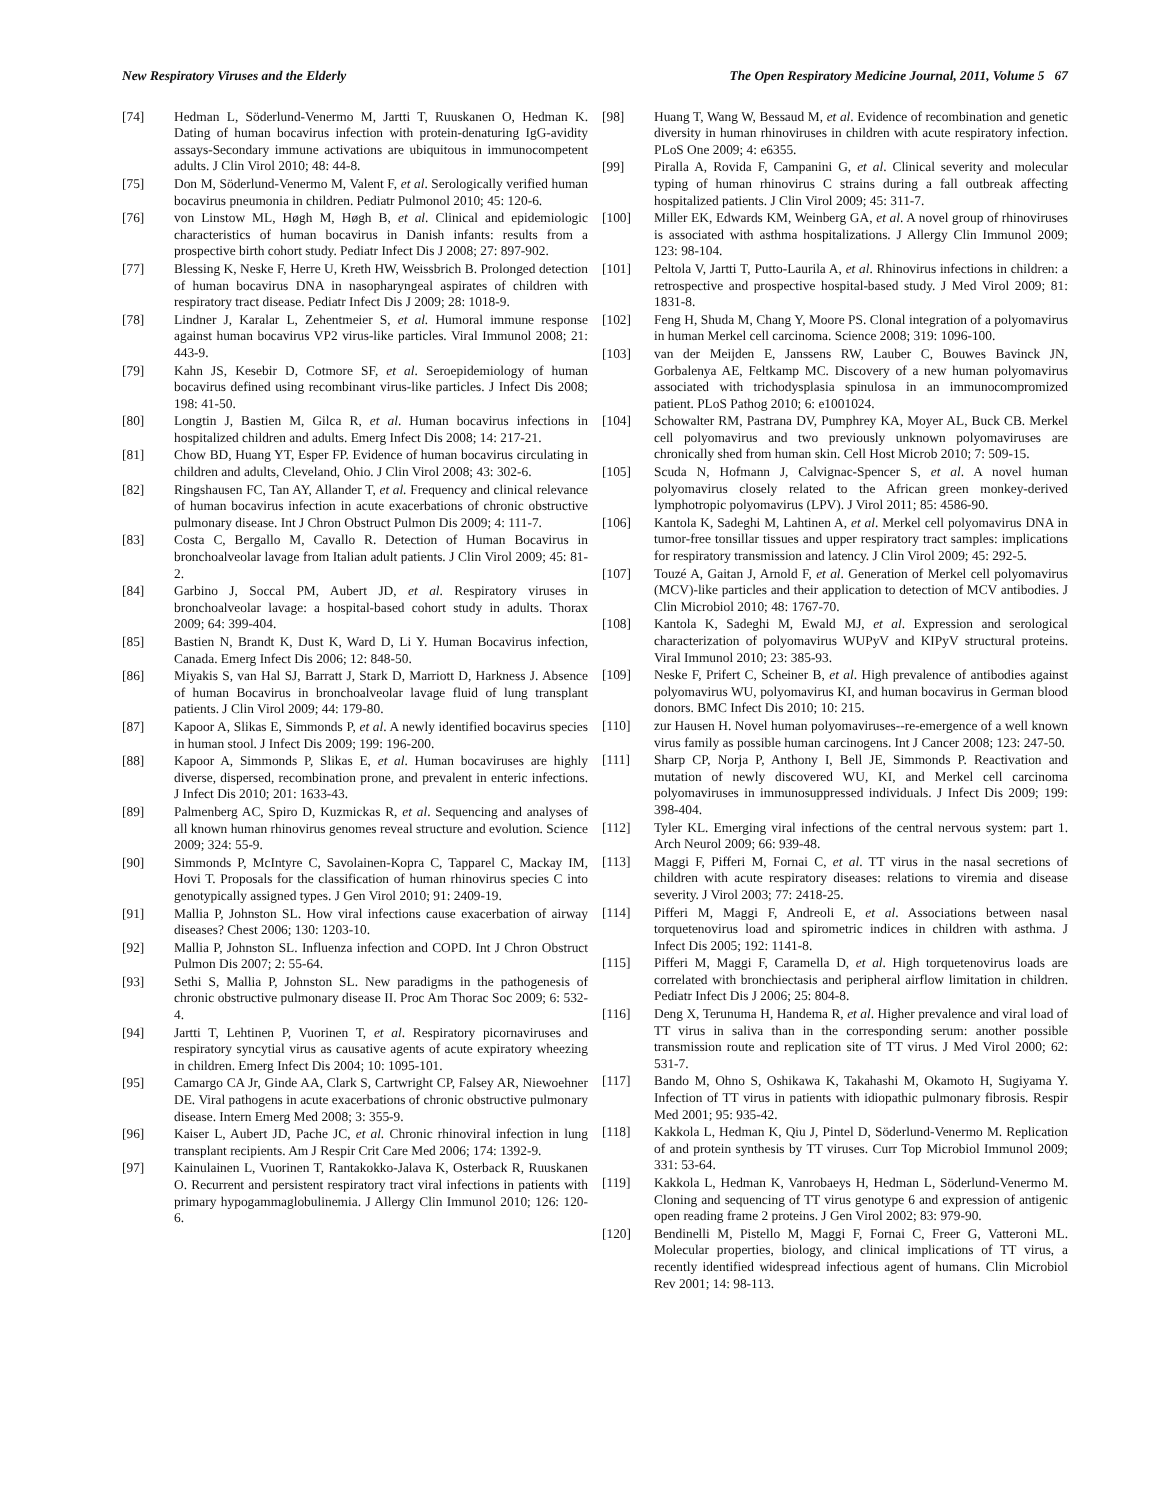New Respiratory Viruses and the Elderly The Open Respiratory Medicine Journal, 2011, Volume 5 67
[74] Hedman L, Söderlund-Venermo M, Jartti T, Ruuskanen O, Hedman K. Dating of human bocavirus infection with protein-denaturing IgG-avidity assays-Secondary immune activations are ubiquitous in immunocompetent adults. J Clin Virol 2010; 48: 44-8.
[75] Don M, Söderlund-Venermo M, Valent F, et al. Serologically verified human bocavirus pneumonia in children. Pediatr Pulmonol 2010; 45: 120-6.
[76] von Linstow ML, Høgh M, Høgh B, et al. Clinical and epidemiologic characteristics of human bocavirus in Danish infants: results from a prospective birth cohort study. Pediatr Infect Dis J 2008; 27: 897-902.
[77] Blessing K, Neske F, Herre U, Kreth HW, Weissbrich B. Prolonged detection of human bocavirus DNA in nasopharyngeal aspirates of children with respiratory tract disease. Pediatr Infect Dis J 2009; 28: 1018-9.
[78] Lindner J, Karalar L, Zehentmeier S, et al. Humoral immune response against human bocavirus VP2 virus-like particles. Viral Immunol 2008; 21: 443-9.
[79] Kahn JS, Kesebir D, Cotmore SF, et al. Seroepidemiology of human bocavirus defined using recombinant virus-like particles. J Infect Dis 2008; 198: 41-50.
[80] Longtin J, Bastien M, Gilca R, et al. Human bocavirus infections in hospitalized children and adults. Emerg Infect Dis 2008; 14: 217-21.
[81] Chow BD, Huang YT, Esper FP. Evidence of human bocavirus circulating in children and adults, Cleveland, Ohio. J Clin Virol 2008; 43: 302-6.
[82] Ringshausen FC, Tan AY, Allander T, et al. Frequency and clinical relevance of human bocavirus infection in acute exacerbations of chronic obstructive pulmonary disease. Int J Chron Obstruct Pulmon Dis 2009; 4: 111-7.
[83] Costa C, Bergallo M, Cavallo R. Detection of Human Bocavirus in bronchoalveolar lavage from Italian adult patients. J Clin Virol 2009; 45: 81-2.
[84] Garbino J, Soccal PM, Aubert JD, et al. Respiratory viruses in bronchoalveolar lavage: a hospital-based cohort study in adults. Thorax 2009; 64: 399-404.
[85] Bastien N, Brandt K, Dust K, Ward D, Li Y. Human Bocavirus infection, Canada. Emerg Infect Dis 2006; 12: 848-50.
[86] Miyakis S, van Hal SJ, Barratt J, Stark D, Marriott D, Harkness J. Absence of human Bocavirus in bronchoalveolar lavage fluid of lung transplant patients. J Clin Virol 2009; 44: 179-80.
[87] Kapoor A, Slikas E, Simmonds P, et al. A newly identified bocavirus species in human stool. J Infect Dis 2009; 199: 196-200.
[88] Kapoor A, Simmonds P, Slikas E, et al. Human bocaviruses are highly diverse, dispersed, recombination prone, and prevalent in enteric infections. J Infect Dis 2010; 201: 1633-43.
[89] Palmenberg AC, Spiro D, Kuzmickas R, et al. Sequencing and analyses of all known human rhinovirus genomes reveal structure and evolution. Science 2009; 324: 55-9.
[90] Simmonds P, McIntyre C, Savolainen-Kopra C, Tapparel C, Mackay IM, Hovi T. Proposals for the classification of human rhinovirus species C into genotypically assigned types. J Gen Virol 2010; 91: 2409-19.
[91] Mallia P, Johnston SL. How viral infections cause exacerbation of airway diseases? Chest 2006; 130: 1203-10.
[92] Mallia P, Johnston SL. Influenza infection and COPD. Int J Chron Obstruct Pulmon Dis 2007; 2: 55-64.
[93] Sethi S, Mallia P, Johnston SL. New paradigms in the pathogenesis of chronic obstructive pulmonary disease II. Proc Am Thorac Soc 2009; 6: 532-4.
[94] Jartti T, Lehtinen P, Vuorinen T, et al. Respiratory picornaviruses and respiratory syncytial virus as causative agents of acute expiratory wheezing in children. Emerg Infect Dis 2004; 10: 1095-101.
[95] Camargo CA Jr, Ginde AA, Clark S, Cartwright CP, Falsey AR, Niewoehner DE. Viral pathogens in acute exacerbations of chronic obstructive pulmonary disease. Intern Emerg Med 2008; 3: 355-9.
[96] Kaiser L, Aubert JD, Pache JC, et al. Chronic rhinoviral infection in lung transplant recipients. Am J Respir Crit Care Med 2006; 174: 1392-9.
[97] Kainulainen L, Vuorinen T, Rantakokko-Jalava K, Osterback R, Ruuskanen O. Recurrent and persistent respiratory tract viral infections in patients with primary hypogammaglobulinemia. J Allergy Clin Immunol 2010; 126: 120-6.
[98] Huang T, Wang W, Bessaud M, et al. Evidence of recombination and genetic diversity in human rhinoviruses in children with acute respiratory infection. PLoS One 2009; 4: e6355.
[99] Piralla A, Rovida F, Campanini G, et al. Clinical severity and molecular typing of human rhinovirus C strains during a fall outbreak affecting hospitalized patients. J Clin Virol 2009; 45: 311-7.
[100] Miller EK, Edwards KM, Weinberg GA, et al. A novel group of rhinoviruses is associated with asthma hospitalizations. J Allergy Clin Immunol 2009; 123: 98-104.
[101] Peltola V, Jartti T, Putto-Laurila A, et al. Rhinovirus infections in children: a retrospective and prospective hospital-based study. J Med Virol 2009; 81: 1831-8.
[102] Feng H, Shuda M, Chang Y, Moore PS. Clonal integration of a polyomavirus in human Merkel cell carcinoma. Science 2008; 319: 1096-100.
[103] van der Meijden E, Janssens RW, Lauber C, Bouwes Bavinck JN, Gorbalenya AE, Feltkamp MC. Discovery of a new human polyomavirus associated with trichodysplasia spinulosa in an immunocompromized patient. PLoS Pathog 2010; 6: e1001024.
[104] Schowalter RM, Pastrana DV, Pumphrey KA, Moyer AL, Buck CB. Merkel cell polyomavirus and two previously unknown polyomaviruses are chronically shed from human skin. Cell Host Microb 2010; 7: 509-15.
[105] Scuda N, Hofmann J, Calvignac-Spencer S, et al. A novel human polyomavirus closely related to the African green monkey-derived lymphotropic polyomavirus (LPV). J Virol 2011; 85: 4586-90.
[106] Kantola K, Sadeghi M, Lahtinen A, et al. Merkel cell polyomavirus DNA in tumor-free tonsillar tissues and upper respiratory tract samples: implications for respiratory transmission and latency. J Clin Virol 2009; 45: 292-5.
[107] Touzé A, Gaitan J, Arnold F, et al. Generation of Merkel cell polyomavirus (MCV)-like particles and their application to detection of MCV antibodies. J Clin Microbiol 2010; 48: 1767-70.
[108] Kantola K, Sadeghi M, Ewald MJ, et al. Expression and serological characterization of polyomavirus WUPyV and KIPyV structural proteins. Viral Immunol 2010; 23: 385-93.
[109] Neske F, Prifert C, Scheiner B, et al. High prevalence of antibodies against polyomavirus WU, polyomavirus KI, and human bocavirus in German blood donors. BMC Infect Dis 2010; 10: 215.
[110] zur Hausen H. Novel human polyomaviruses--re-emergence of a well known virus family as possible human carcinogens. Int J Cancer 2008; 123: 247-50.
[111] Sharp CP, Norja P, Anthony I, Bell JE, Simmonds P. Reactivation and mutation of newly discovered WU, KI, and Merkel cell carcinoma polyomaviruses in immunosuppressed individuals. J Infect Dis 2009; 199: 398-404.
[112] Tyler KL. Emerging viral infections of the central nervous system: part 1. Arch Neurol 2009; 66: 939-48.
[113] Maggi F, Pifferi M, Fornai C, et al. TT virus in the nasal secretions of children with acute respiratory diseases: relations to viremia and disease severity. J Virol 2003; 77: 2418-25.
[114] Pifferi M, Maggi F, Andreoli E, et al. Associations between nasal torquetenovirus load and spirometric indices in children with asthma. J Infect Dis 2005; 192: 1141-8.
[115] Pifferi M, Maggi F, Caramella D, et al. High torquetenovirus loads are correlated with bronchiectasis and peripheral airflow limitation in children. Pediatr Infect Dis J 2006; 25: 804-8.
[116] Deng X, Terunuma H, Handema R, et al. Higher prevalence and viral load of TT virus in saliva than in the corresponding serum: another possible transmission route and replication site of TT virus. J Med Virol 2000; 62: 531-7.
[117] Bando M, Ohno S, Oshikawa K, Takahashi M, Okamoto H, Sugiyama Y. Infection of TT virus in patients with idiopathic pulmonary fibrosis. Respir Med 2001; 95: 935-42.
[118] Kakkola L, Hedman K, Qiu J, Pintel D, Söderlund-Venermo M. Replication of and protein synthesis by TT viruses. Curr Top Microbiol Immunol 2009; 331: 53-64.
[119] Kakkola L, Hedman K, Vanrobaeys H, Hedman L, Söderlund-Venermo M. Cloning and sequencing of TT virus genotype 6 and expression of antigenic open reading frame 2 proteins. J Gen Virol 2002; 83: 979-90.
[120] Bendinelli M, Pistello M, Maggi F, Fornai C, Freer G, Vatteroni ML. Molecular properties, biology, and clinical implications of TT virus, a recently identified widespread infectious agent of humans. Clin Microbiol Rev 2001; 14: 98-113.